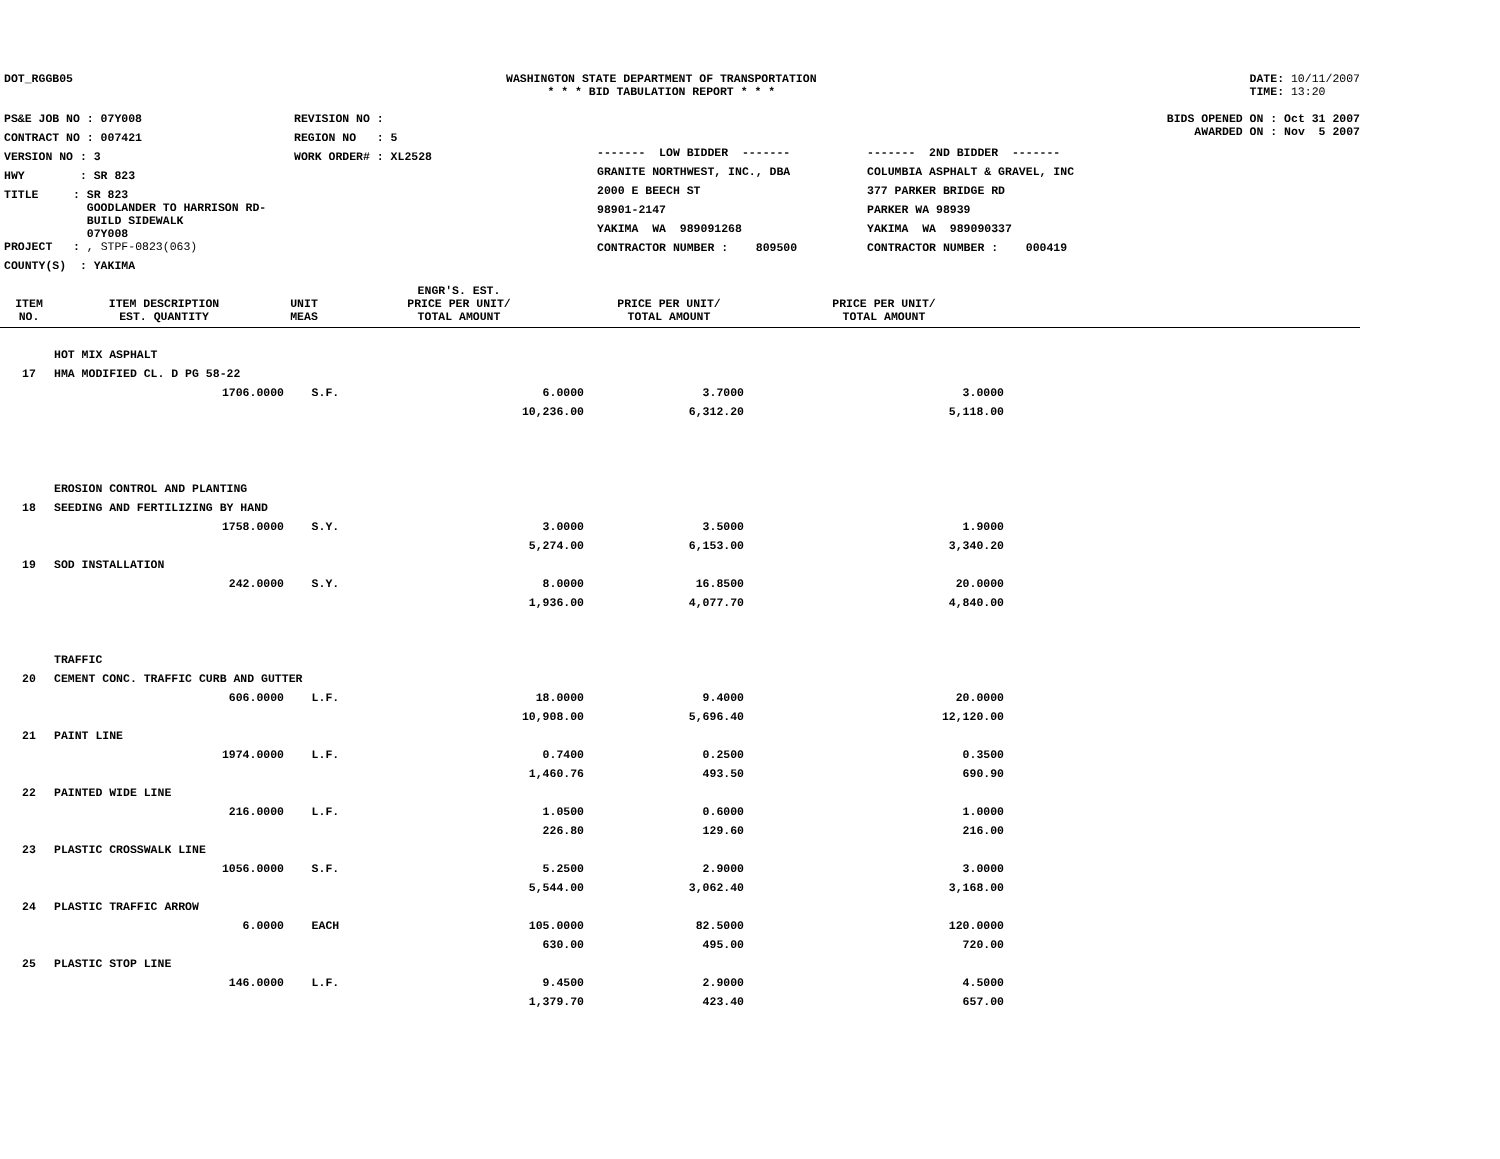DOT_RGGB05 WASHINGTON STATE DEPARTMENT OF TRANSPORTATION
* * * BID TABULATION REPORT * * *
DATE: 10/11/2007
TIME: 13:20
| PS&E JOB NO : 07Y008 | REVISION NO : |
| CONTRACT NO : 007421 | REGION NO : 5 |
| VERSION NO : 3 | WORK ORDER# : XL2528 |
| HWY : SR 823 | |
| TITLE : SR 823 GOODLANDER TO HARRISON RD- BUILD SIDEWALK 07Y008 | |
| PROJECT : , STPF-0823(063) | |
| COUNTY(S) : YAKIMA | |
BIDS OPENED ON : Oct 31 2007
AWARDED ON : Nov 5 2007
| ------- LOW BIDDER ------- | ------- 2ND BIDDER ------- |
| GRANITE NORTHWEST, INC., DBA | COLUMBIA ASPHALT & GRAVEL, INC |
| 2000 E BEECH ST | 377 PARKER BRIDGE RD |
| 98901-2147 | PARKER WA 98939 |
| YAKIMA WA 989091268 | YAKIMA WA 989090337 |
| CONTRACTOR NUMBER : 809500 | CONTRACTOR NUMBER : 000419 |
| ITEM NO. | ITEM DESCRIPTION EST. QUANTITY | UNIT MEAS | ENGR'S. EST. PRICE PER UNIT/ TOTAL AMOUNT | PRICE PER UNIT/ TOTAL AMOUNT | PRICE PER UNIT/ TOTAL AMOUNT | |
| --- | --- | --- | --- | --- | --- | --- |
| | HOT MIX ASPHALT | | | | |
| 17 | HMA MODIFIED CL. D PG 58-22 | | | | |
| | 1706.0000 | S.F. | 6.0000 | 3.7000 | 3.0000 |
| | | | 10,236.00 | 6,312.20 | 5,118.00 |
| | EROSION CONTROL AND PLANTING | | | | |
| 18 | SEEDING AND FERTILIZING BY HAND | | | | |
| | 1758.0000 | S.Y. | 3.0000 | 3.5000 | 1.9000 |
| | | | 5,274.00 | 6,153.00 | 3,340.20 |
| 19 | SOD INSTALLATION | | | | |
| | 242.0000 | S.Y. | 8.0000 | 16.8500 | 20.0000 |
| | | | 1,936.00 | 4,077.70 | 4,840.00 |
| | TRAFFIC | | | | |
| 20 | CEMENT CONC. TRAFFIC CURB AND GUTTER | | | | |
| | 606.0000 | L.F. | 18.0000 | 9.4000 | 20.0000 |
| | | | 10,908.00 | 5,696.40 | 12,120.00 |
| 21 | PAINT LINE | | | | |
| | 1974.0000 | L.F. | 0.7400 | 0.2500 | 0.3500 |
| | | | 1,460.76 | 493.50 | 690.90 |
| 22 | PAINTED WIDE LINE | | | | |
| | 216.0000 | L.F. | 1.0500 | 0.6000 | 1.0000 |
| | | | 226.80 | 129.60 | 216.00 |
| 23 | PLASTIC CROSSWALK LINE | | | | |
| | 1056.0000 | S.F. | 5.2500 | 2.9000 | 3.0000 |
| | | | 5,544.00 | 3,062.40 | 3,168.00 |
| 24 | PLASTIC TRAFFIC ARROW | | | | |
| | 6.0000 | EACH | 105.0000 | 82.5000 | 120.0000 |
| | | | 630.00 | 495.00 | 720.00 |
| 25 | PLASTIC STOP LINE | | | | |
| | 146.0000 | L.F. | 9.4500 | 2.9000 | 4.5000 |
| | | | 1,379.70 | 423.40 | 657.00 |